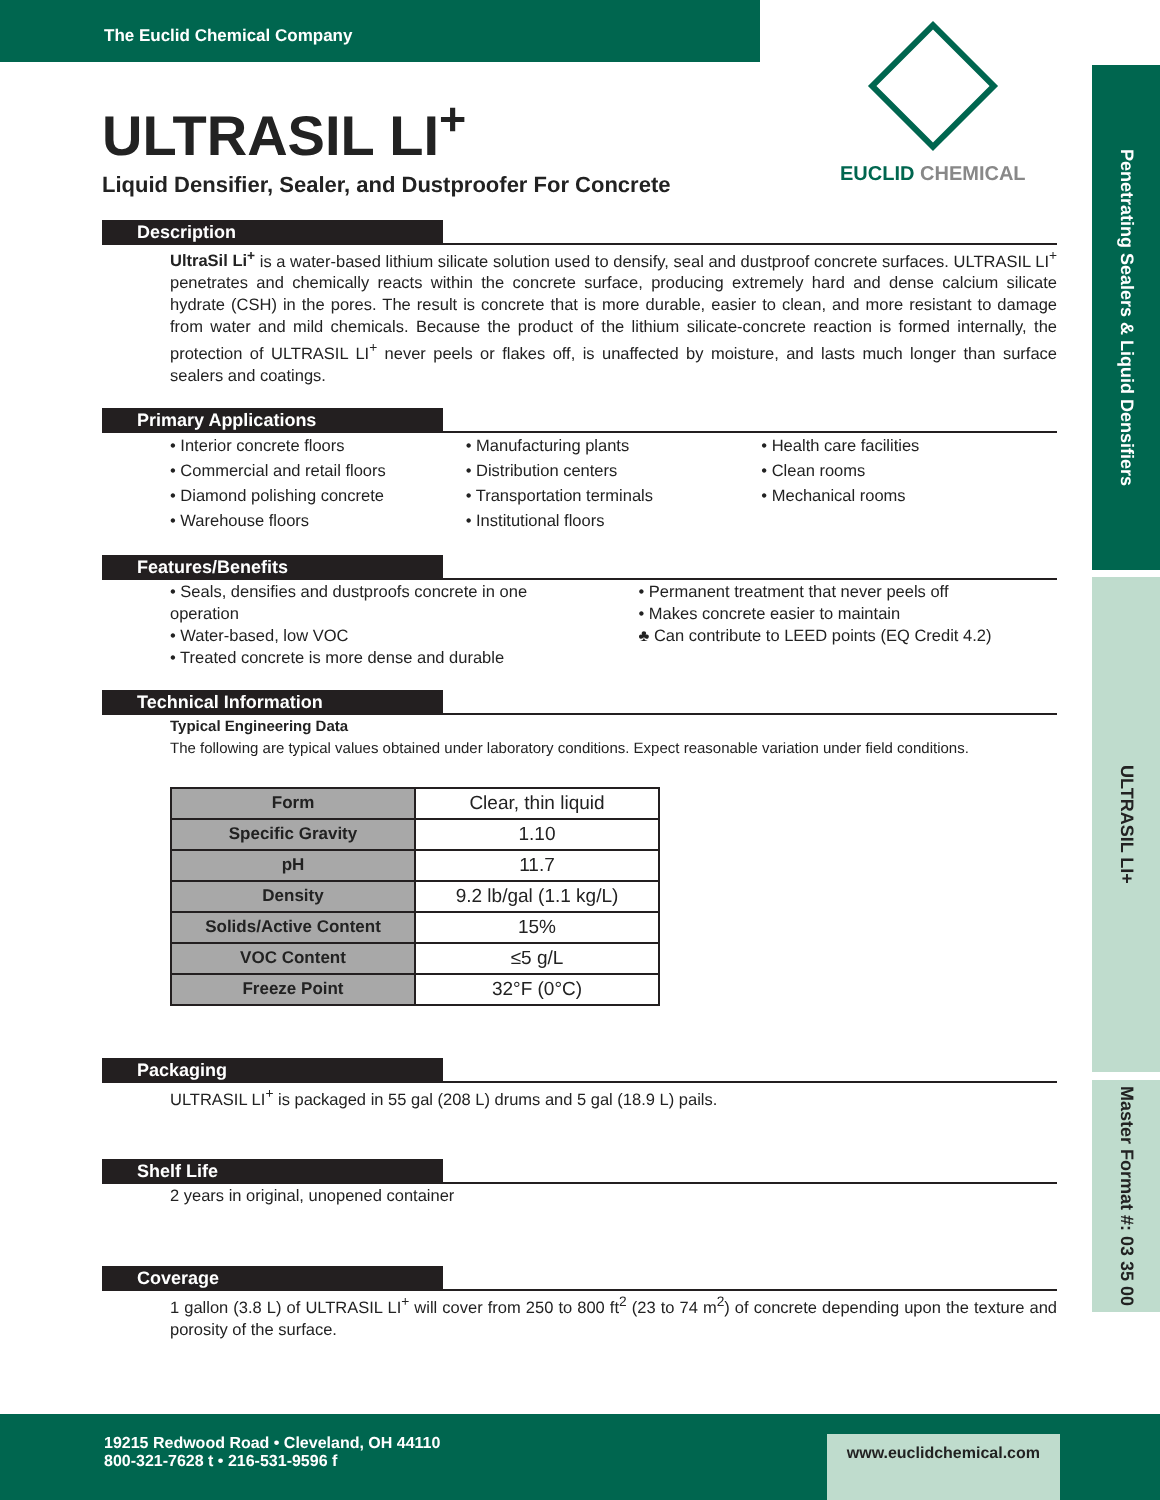The Euclid Chemical Company
Penetrating Sealers & Liquid Densifiers
ULTRASIL LI+
Master Format #: 03 35 00
EUCLID CHEMICAL
ULTRASIL LI<sup>+</sup>
Liquid Densifier, Sealer, and Dustproofer For Concrete
Description
UltraSil Li<sup>+</sup> is a water-based lithium silicate solution used to densify, seal and dustproof concrete surfaces. ULTRASIL LI<sup>+</sup> penetrates and chemically reacts within the concrete surface, producing extremely hard and dense calcium silicate hydrate (CSH) in the pores. The result is concrete that is more durable, easier to clean, and more resistant to damage from water and mild chemicals. Because the product of the lithium silicate-concrete reaction is formed internally, the protection of ULTRASIL LI<sup>+</sup> never peels or flakes off, is unaffected by moisture, and lasts much longer than surface sealers and coatings.
Primary Applications
• Interior concrete floors
• Commercial and retail floors
• Diamond polishing concrete
• Warehouse floors
• Manufacturing plants
• Distribution centers
• Transportation terminals
• Institutional floors
• Health care facilities
• Clean rooms
• Mechanical rooms
Features/Benefits
• Seals, densifies and dustproofs concrete in one operation
• Water-based, low VOC
• Treated concrete is more dense and durable
• Permanent treatment that never peels off
• Makes concrete easier to maintain
♣ Can contribute to LEED points (EQ Credit 4.2)
Technical Information
Typical Engineering Data
The following are typical values obtained under laboratory conditions. Expect reasonable variation under field conditions.
| Form | Clear, thin liquid |
| Specific Gravity | 1.10 |
| pH | 11.7 |
| Density | 9.2 lb/gal (1.1 kg/L) |
| Solids/Active Content | 15% |
| VOC Content | ≤5 g/L |
| Freeze Point | 32°F (0°C) |
Packaging
ULTRASIL LI<sup>+</sup> is packaged in 55 gal (208 L) drums and 5 gal (18.9 L) pails.
Shelf Life
2 years in original, unopened container
Coverage
1 gallon (3.8 L) of ULTRASIL LI<sup>+</sup> will cover from 250 to 800 ft<sup>2</sup> (23 to 74 m<sup>2</sup>) of concrete depending upon the texture and porosity of the surface.
19215 Redwood Road • Cleveland, OH 44110
800-321-7628 t • 216-531-9596 f
www.euclidchemical.com